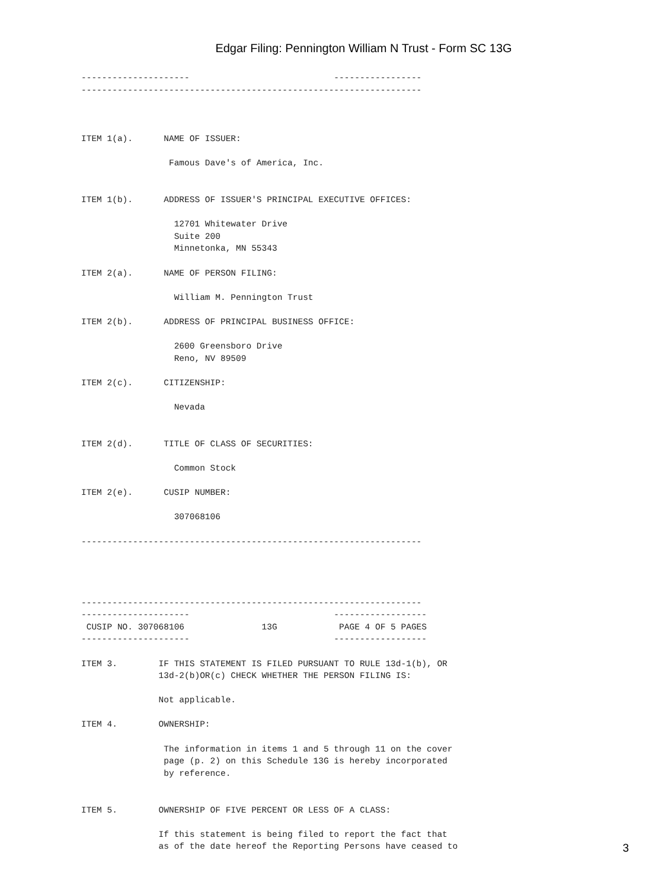Edgar Filing: Pennington William N Trust - Form SC 13G
---------------------                            -----------------
------------------------------------------------------------------



ITEM 1(a).      NAME OF ISSUER:

                 Famous Dave's of America, Inc.


ITEM 1(b).      ADDRESS OF ISSUER'S PRINCIPAL EXECUTIVE OFFICES:

                  12701 Whitewater Drive
                  Suite 200
                  Minnetonka, MN 55343

ITEM 2(a).      NAME OF PERSON FILING:

                  William M. Pennington Trust

ITEM 2(b).      ADDRESS OF PRINCIPAL BUSINESS OFFICE:

                  2600 Greensboro Drive
                  Reno, NV 89509

ITEM 2(c).      CITIZENSHIP:

                  Nevada


ITEM 2(d).      TITLE OF CLASS OF SECURITIES:

                  Common Stock

ITEM 2(e).      CUSIP NUMBER:

                  307068106

------------------------------------------------------------------




------------------------------------------------------------------
---------------------                            ------------------
 CUSIP NO. 307068106               13G            PAGE 4 OF 5 PAGES
---------------------                            ------------------

ITEM 3.        IF THIS STATEMENT IS FILED PURSUANT TO RULE 13d-1(b), OR
               13d-2(b)OR(c) CHECK WHETHER THE PERSON FILING IS:

               Not applicable.

ITEM 4.        OWNERSHIP:

                The information in items 1 and 5 through 11 on the cover
                page (p. 2) on this Schedule 13G is hereby incorporated
                by reference.


ITEM 5.        OWNERSHIP OF FIVE PERCENT OR LESS OF A CLASS:

               If this statement is being filed to report the fact that
               as of the date hereof the Reporting Persons have ceased to
3